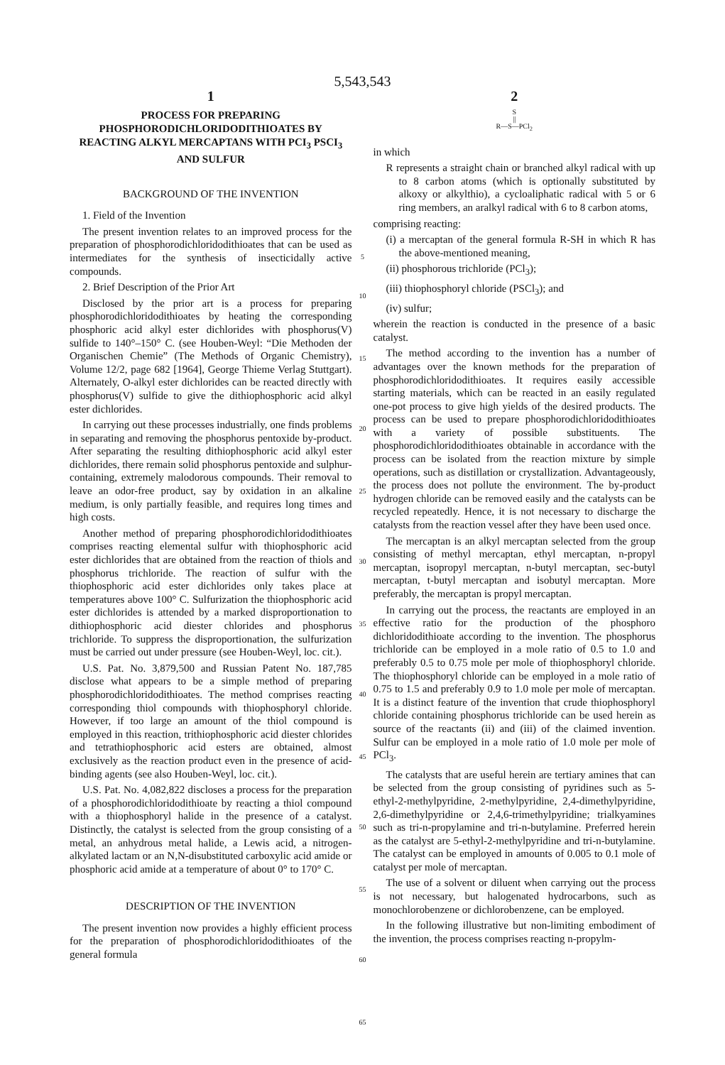5,543,543
1
PROCESS FOR PREPARING PHOSPHORODICHLORIDODITHIOATES BY REACTING ALKYL MERCAPTANS WITH PCI<sub>3</sub> PSCI<sub>3</sub> AND SULFUR
BACKGROUND OF THE INVENTION
1. Field of the Invention
The present invention relates to an improved process for the preparation of phosphorodichloridodithioates that can be used as intermediates for the synthesis of insecticidally active compounds.
2. Brief Description of the Prior Art
Disclosed by the prior art is a process for preparing phosphorodichloridodithioates by heating the corresponding phosphoric acid alkyl ester dichlorides with phosphorus(V) sulfide to 140°–150° C. (see Houben-Weyl: “Die Methoden der Organischen Chemie” (The Methods of Organic Chemistry), Volume 12/2, page 682 [1964], George Thieme Verlag Stuttgart). Alternately, O-alkyl ester dichlorides can be reacted directly with phosphorus(V) sulfide to give the dithiophosphoric acid alkyl ester dichlorides.
In carrying out these processes industrially, one finds problems in separating and removing the phosphorus pentoxide by-product. After separating the resulting dithiophosphoric acid alkyl ester dichlorides, there remain solid phosphorus pentoxide and sulphur-containing, extremely malodorous compounds. Their removal to leave an odor-free product, say by oxidation in an alkaline medium, is only partially feasible, and requires long times and high costs.
Another method of preparing phosphorodichloridodithioates comprises reacting elemental sulfur with thiophosphoric acid ester dichlorides that are obtained from the reaction of thiols and phosphorus trichloride. The reaction of sulfur with the thiophosphoric acid ester dichlorides only takes place at temperatures above 100° C. Sulfurization the thiophosphoric acid ester dichlorides is attended by a marked disproportionation to dithiophosphoric acid diester chlorides and phosphorus trichloride. To suppress the disproportionation, the sulfurization must be carried out under pressure (see Houben-Weyl, loc. cit.).
U.S. Pat. No. 3,879,500 and Russian Patent No. 187,785 disclose what appears to be a simple method of preparing phosphorodichloridodithioates. The method comprises reacting corresponding thiol compounds with thiophosphoryl chloride. However, if too large an amount of the thiol compound is employed in this reaction, trithiophosphoric acid diester chlorides and tetrathiophosphoric acid esters are obtained, almost exclusively as the reaction product even in the presence of acid-binding agents (see also Houben-Weyl, loc. cit.).
U.S. Pat. No. 4,082,822 discloses a process for the preparation of a phosphorodichloridodithioate by reacting a thiol compound with a thiophosphoryl halide in the presence of a catalyst. Distinctly, the catalyst is selected from the group consisting of a metal, an anhydrous metal halide, a Lewis acid, a nitrogen-alkylated lactam or an N,N-disubstituted carboxylic acid amide or phosphoric acid amide at a temperature of about 0° to 170° C.
DESCRIPTION OF THE INVENTION
The present invention now provides a highly efficient process for the preparation of phosphorodichloridodithioates of the general formula
5
10
15
20
25
30
35
40
45
50
55
60
65
2
S
||
R—S—PCl<sub>2</sub>
in which
R represents a straight chain or branched alkyl radical with up to 8 carbon atoms (which is optionally substituted by alkoxy or alkylthio), a cycloaliphatic radical with 5 or 6 ring members, an aralkyl radical with 6 to 8 carbon atoms,
comprising reacting:
(i) a mercaptan of the general formula R-SH in which R has the above-mentioned meaning,
(ii) phosphorous trichloride (PCl<sub>3</sub>);
(iii) thiophosphoryl chloride (PSCl<sub>3</sub>); and
(iv) sulfur;
wherein the reaction is conducted in the presence of a basic catalyst.
The method according to the invention has a number of advantages over the known methods for the preparation of phosphorodichloridodithioates. It requires easily accessible starting materials, which can be reacted in an easily regulated one-pot process to give high yields of the desired products. The process can be used to prepare phosphorodichloridodithioates with a variety of possible substituents. The phosphorodichloridodithioates obtainable in accordance with the process can be isolated from the reaction mixture by simple operations, such as distillation or crystallization. Advantageously, the process does not pollute the environment. The by-product hydrogen chloride can be removed easily and the catalysts can be recycled repeatedly. Hence, it is not necessary to discharge the catalysts from the reaction vessel after they have been used once.
The mercaptan is an alkyl mercaptan selected from the group consisting of methyl mercaptan, ethyl mercaptan, n-propyl mercaptan, isopropyl mercaptan, n-butyl mercaptan, sec-butyl mercaptan, t-butyl mercaptan and isobutyl mercaptan. More preferably, the mercaptan is propyl mercaptan.
In carrying out the process, the reactants are employed in an effective ratio for the production of the phosphoro dichloridodithioate according to the invention. The phosphorus trichloride can be employed in a mole ratio of 0.5 to 1.0 and preferably 0.5 to 0.75 mole per mole of thiophosphoryl chloride. The thiophosphoryl chloride can be employed in a mole ratio of 0.75 to 1.5 and preferably 0.9 to 1.0 mole per mole of mercaptan. It is a distinct feature of the invention that crude thiophosphoryl chloride containing phosphorus trichloride can be used herein as source of the reactants (ii) and (iii) of the claimed invention. Sulfur can be employed in a mole ratio of 1.0 mole per mole of PCl<sub>3</sub>.
The catalysts that are useful herein are tertiary amines that can be selected from the group consisting of pyridines such as 5-ethyl-2-methylpyridine, 2-methylpyridine, 2,4-dimethylpyridine, 2,6-dimethylpyridine or 2,4,6-trimethylpyridine; trialkyamines such as tri-n-propylamine and tri-n-butylamine. Preferred herein as the catalyst are 5-ethyl-2-methylpyridine and tri-n-butylamine. The catalyst can be employed in amounts of 0.005 to 0.1 mole of catalyst per mole of mercaptan.
The use of a solvent or diluent when carrying out the process is not necessary, but halogenated hydrocarbons, such as monochlorobenzene or dichlorobenzene, can be employed.
In the following illustrative but non-limiting embodiment of the invention, the process comprises reacting n-propylm-